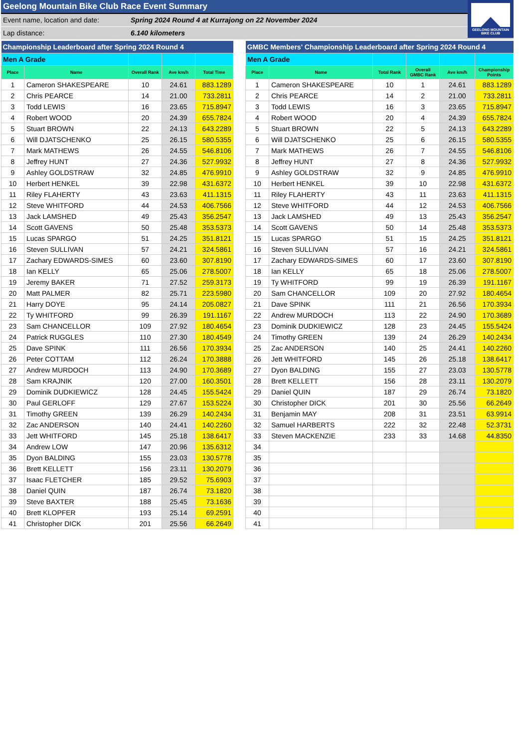Geelong Mountain Bike Club Race Event Summary
Event name, location and date: Spring 2024 Round 4 at Kurrajong on 22 November 2024
Lap distance: 6.140 kilometers
GEELONG MOUNTAIN
BIKE CLUB
| Championship Leaderboard after Spring 2024 Round 4 | | | | |
| Men A Grade | | | | |
| Place | Name | Overall Rank | Ave km/h | Total Time |
| 1 | Cameron SHAKESPEARE | 10 | 24.61 | 883.1289 |
| 2 | Chris PEARCE | 14 | 21.00 | 733.2811 |
| 3 | Todd LEWIS | 16 | 23.65 | 715.8947 |
| 4 | Robert WOOD | 20 | 24.39 | 655.7824 |
| 5 | Stuart BROWN | 22 | 24.13 | 643.2289 |
| 6 | Will DJATSCHENKO | 25 | 26.15 | 580.5355 |
| 7 | Mark MATHEWS | 26 | 24.55 | 546.8106 |
| 8 | Jeffrey HUNT | 27 | 24.36 | 527.9932 |
| 9 | Ashley GOLDSTRAW | 32 | 24.85 | 476.9910 |
| 10 | Herbert HENKEL | 39 | 22.98 | 431.6372 |
| 11 | Riley FLAHERTY | 43 | 23.63 | 411.1315 |
| 12 | Steve WHITFORD | 44 | 24.53 | 406.7566 |
| 13 | Jack LAMSHED | 49 | 25.43 | 356.2547 |
| 14 | Scott GAVENS | 50 | 25.48 | 353.5373 |
| 15 | Lucas SPARGO | 51 | 24.25 | 351.8121 |
| 16 | Steven SULLIVAN | 57 | 24.21 | 324.5861 |
| 17 | Zachary EDWARDS-SIMES | 60 | 23.60 | 307.8190 |
| 18 | Ian KELLY | 65 | 25.06 | 278.5007 |
| 19 | Jeremy BAKER | 71 | 27.52 | 259.3173 |
| 20 | Matt PALMER | 82 | 25.71 | 223.5980 |
| 21 | Harry DOYE | 95 | 24.14 | 205.0827 |
| 22 | Ty WHITFORD | 99 | 26.39 | 191.1167 |
| 23 | Sam CHANCELLOR | 109 | 27.92 | 180.4654 |
| 24 | Patrick RUGGLES | 110 | 27.30 | 180.4549 |
| 25 | Dave SPINK | 111 | 26.56 | 170.3934 |
| 26 | Peter COTTAM | 112 | 26.24 | 170.3888 |
| 27 | Andrew MURDOCH | 113 | 24.90 | 170.3689 |
| 28 | Sam KRAJNIK | 120 | 27.00 | 160.3501 |
| 29 | Dominik DUDKIEWICZ | 128 | 24.45 | 155.5424 |
| 30 | Paul GERLOFF | 129 | 27.67 | 153.5224 |
| 31 | Timothy GREEN | 139 | 26.29 | 140.2434 |
| 32 | Zac ANDERSON | 140 | 24.41 | 140.2260 |
| 33 | Jett WHITFORD | 145 | 25.18 | 138.6417 |
| 34 | Andrew LOW | 147 | 20.96 | 135.6312 |
| 35 | Dyon BALDING | 155 | 23.03 | 130.5778 |
| 36 | Brett KELLETT | 156 | 23.11 | 130.2079 |
| 37 | Isaac FLETCHER | 185 | 29.52 | 75.6903 |
| 38 | Daniel QUIN | 187 | 26.74 | 73.1820 |
| 39 | Steve BAXTER | 188 | 25.45 | 73.1636 |
| 40 | Brett KLOPFER | 193 | 25.14 | 69.2591 |
| 41 | Christopher DICK | 201 | 25.56 | 66.2649 |
| GMBC Members' Championship Leaderboard after Spring 2024 Round 4 | | | | | |
| Men A Grade | | | | | |
| Place | Name | Total Rank | Overall GMBC Rank | Ave km/h | Championship Points |
| 1 | Cameron SHAKESPEARE | 10 | 1 | 24.61 | 883.1289 |
| 2 | Chris PEARCE | 14 | 2 | 21.00 | 733.2811 |
| 3 | Todd LEWIS | 16 | 3 | 23.65 | 715.8947 |
| 4 | Robert WOOD | 20 | 4 | 24.39 | 655.7824 |
| 5 | Stuart BROWN | 22 | 5 | 24.13 | 643.2289 |
| 6 | Will DJATSCHENKO | 25 | 6 | 26.15 | 580.5355 |
| 7 | Mark MATHEWS | 26 | 7 | 24.55 | 546.8106 |
| 8 | Jeffrey HUNT | 27 | 8 | 24.36 | 527.9932 |
| 9 | Ashley GOLDSTRAW | 32 | 9 | 24.85 | 476.9910 |
| 10 | Herbert HENKEL | 39 | 10 | 22.98 | 431.6372 |
| 11 | Riley FLAHERTY | 43 | 11 | 23.63 | 411.1315 |
| 12 | Steve WHITFORD | 44 | 12 | 24.53 | 406.7566 |
| 13 | Jack LAMSHED | 49 | 13 | 25.43 | 356.2547 |
| 14 | Scott GAVENS | 50 | 14 | 25.48 | 353.5373 |
| 15 | Lucas SPARGO | 51 | 15 | 24.25 | 351.8121 |
| 16 | Steven SULLIVAN | 57 | 16 | 24.21 | 324.5861 |
| 17 | Zachary EDWARDS-SIMES | 60 | 17 | 23.60 | 307.8190 |
| 18 | Ian KELLY | 65 | 18 | 25.06 | 278.5007 |
| 19 | Ty WHITFORD | 99 | 19 | 26.39 | 191.1167 |
| 20 | Sam CHANCELLOR | 109 | 20 | 27.92 | 180.4654 |
| 21 | Dave SPINK | 111 | 21 | 26.56 | 170.3934 |
| 22 | Andrew MURDOCH | 113 | 22 | 24.90 | 170.3689 |
| 23 | Dominik DUDKIEWICZ | 128 | 23 | 24.45 | 155.5424 |
| 24 | Timothy GREEN | 139 | 24 | 26.29 | 140.2434 |
| 25 | Zac ANDERSON | 140 | 25 | 24.41 | 140.2260 |
| 26 | Jett WHITFORD | 145 | 26 | 25.18 | 138.6417 |
| 27 | Dyon BALDING | 155 | 27 | 23.03 | 130.5778 |
| 28 | Brett KELLETT | 156 | 28 | 23.11 | 130.2079 |
| 29 | Daniel QUIN | 187 | 29 | 26.74 | 73.1820 |
| 30 | Christopher DICK | 201 | 30 | 25.56 | 66.2649 |
| 31 | Benjamin MAY | 208 | 31 | 23.51 | 63.9914 |
| 32 | Samuel HARBERTS | 222 | 32 | 22.48 | 52.3731 |
| 33 | Steven MACKENZIE | 233 | 33 | 14.68 | 44.8350 |
| 34 | | | | | |
| 35 | | | | | |
| 36 | | | | | |
| 37 | | | | | |
| 38 | | | | | |
| 39 | | | | | |
| 40 | | | | | |
| 41 | | | | | |